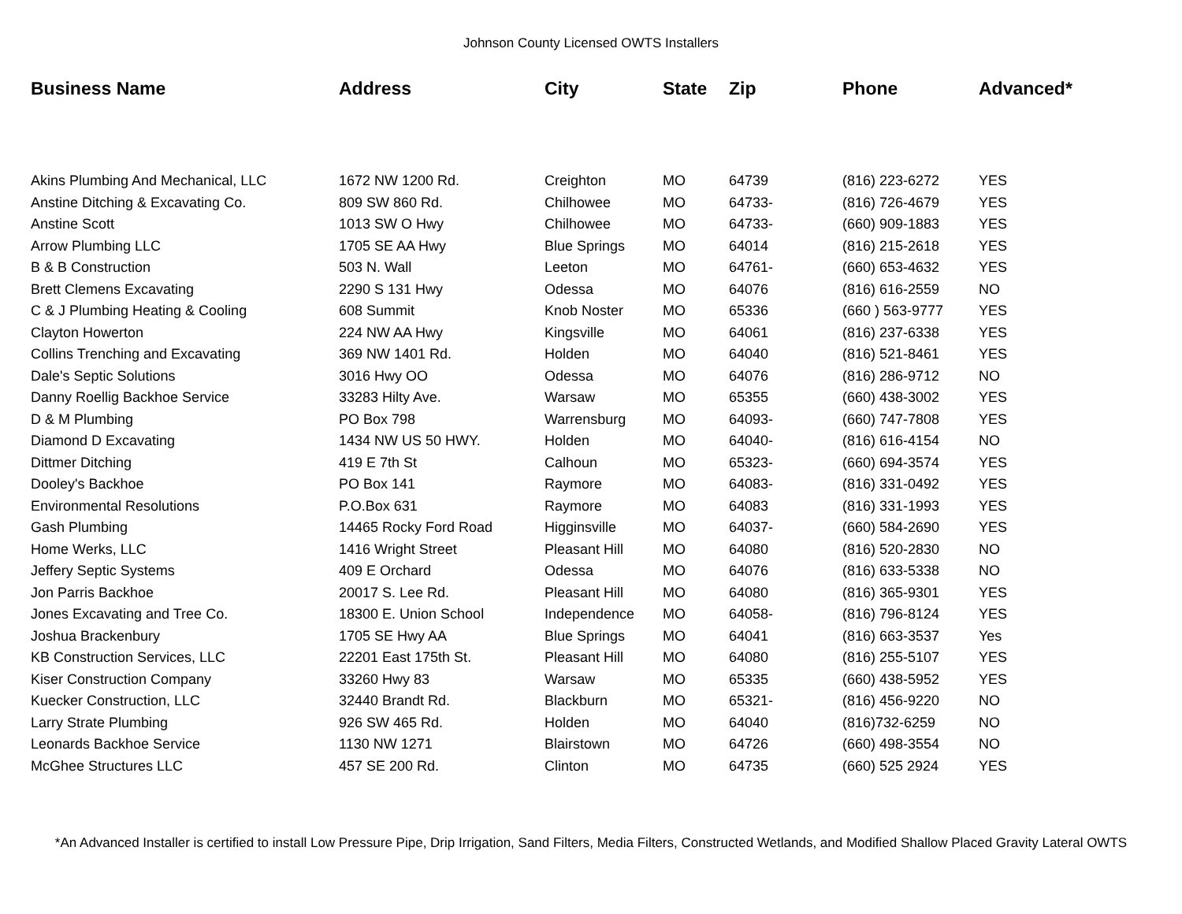Johnson County Licensed OWTS Installers
| Business Name | Address | City | State | Zip | Phone | Advanced* |
| --- | --- | --- | --- | --- | --- | --- |
| Akins Plumbing And Mechanical, LLC | 1672 NW 1200 Rd. | Creighton | MO | 64739 | (816) 223-6272 | YES |
| Anstine Ditching & Excavating Co. | 809 SW 860 Rd. | Chilhowee | MO | 64733- | (816) 726-4679 | YES |
| Anstine Scott | 1013 SW O Hwy | Chilhowee | MO | 64733- | (660) 909-1883 | YES |
| Arrow Plumbing LLC | 1705 SE AA Hwy | Blue Springs | MO | 64014 | (816) 215-2618 | YES |
| B & B Construction | 503 N. Wall | Leeton | MO | 64761- | (660) 653-4632 | YES |
| Brett Clemens Excavating | 2290 S 131 Hwy | Odessa | MO | 64076 | (816) 616-2559 | NO |
| C & J Plumbing Heating & Cooling | 608 Summit | Knob Noster | MO | 65336 | (660 ) 563-9777 | YES |
| Clayton Howerton | 224 NW AA Hwy | Kingsville | MO | 64061 | (816) 237-6338 | YES |
| Collins Trenching and Excavating | 369 NW 1401 Rd. | Holden | MO | 64040 | (816) 521-8461 | YES |
| Dale's Septic Solutions | 3016 Hwy OO | Odessa | MO | 64076 | (816) 286-9712 | NO |
| Danny Roellig Backhoe Service | 33283 Hilty Ave. | Warsaw | MO | 65355 | (660) 438-3002 | YES |
| D & M Plumbing | PO Box 798 | Warrensburg | MO | 64093- | (660) 747-7808 | YES |
| Diamond D Excavating | 1434 NW US 50 HWY. | Holden | MO | 64040- | (816) 616-4154 | NO |
| Dittmer Ditching | 419 E 7th St | Calhoun | MO | 65323- | (660) 694-3574 | YES |
| Dooley's Backhoe | PO Box 141 | Raymore | MO | 64083- | (816) 331-0492 | YES |
| Environmental Resolutions | P.O.Box 631 | Raymore | MO | 64083 | (816) 331-1993 | YES |
| Gash Plumbing | 14465 Rocky Ford Road | Higginsville | MO | 64037- | (660) 584-2690 | YES |
| Home Werks, LLC | 1416 Wright Street | Pleasant Hill | MO | 64080 | (816) 520-2830 | NO |
| Jeffery Septic Systems | 409 E Orchard | Odessa | MO | 64076 | (816) 633-5338 | NO |
| Jon Parris Backhoe | 20017 S. Lee Rd. | Pleasant Hill | MO | 64080 | (816) 365-9301 | YES |
| Jones Excavating and Tree Co. | 18300 E. Union School | Independence | MO | 64058- | (816) 796-8124 | YES |
| Joshua Brackenbury | 1705 SE Hwy AA | Blue Springs | MO | 64041 | (816) 663-3537 | Yes |
| KB Construction Services, LLC | 22201 East 175th St. | Pleasant Hill | MO | 64080 | (816) 255-5107 | YES |
| Kiser Construction Company | 33260 Hwy 83 | Warsaw | MO | 65335 | (660) 438-5952 | YES |
| Kuecker Construction, LLC | 32440 Brandt Rd. | Blackburn | MO | 65321- | (816) 456-9220 | NO |
| Larry Strate Plumbing | 926 SW 465 Rd. | Holden | MO | 64040 | (816)732-6259 | NO |
| Leonards Backhoe Service | 1130 NW 1271 | Blairstown | MO | 64726 | (660) 498-3554 | NO |
| McGhee Structures LLC | 457 SE 200 Rd. | Clinton | MO | 64735 | (660) 525 2924 | YES |
*An Advanced Installer is certified to install Low Pressure Pipe, Drip Irrigation, Sand Filters, Media Filters, Constructed Wetlands, and Modified Shallow Placed Gravity Lateral OWTS